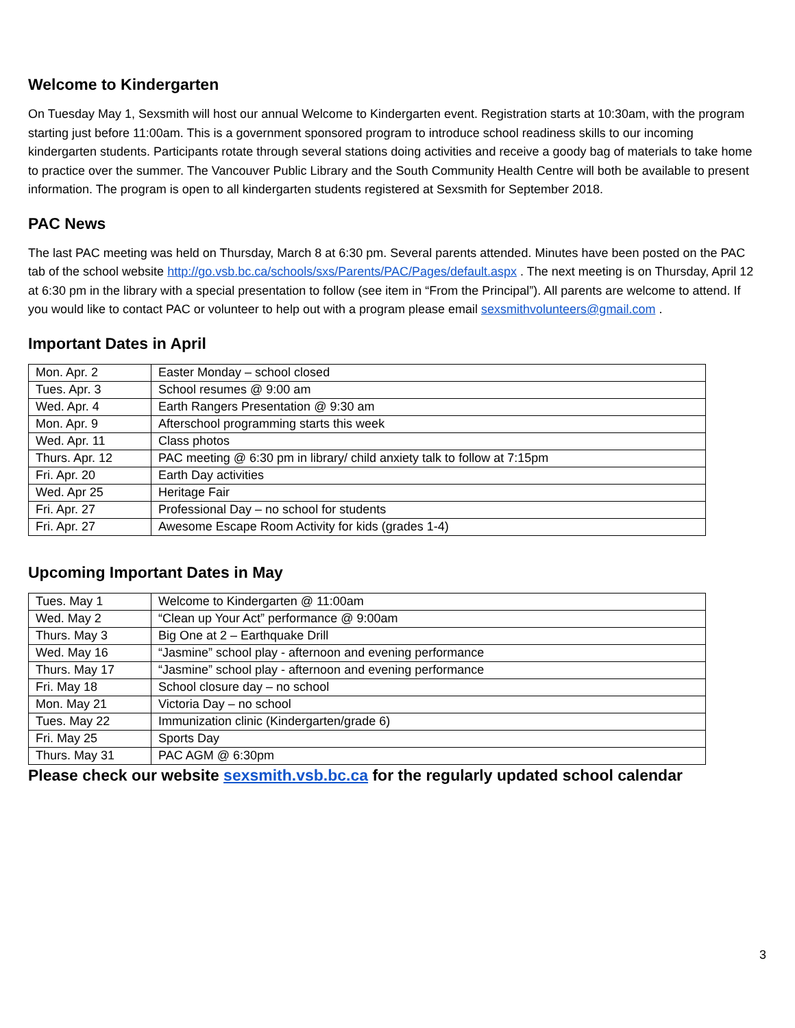Welcome to Kindergarten
On Tuesday May 1, Sexsmith will host our annual Welcome to Kindergarten event. Registration starts at 10:30am, with the program starting just before 11:00am. This is a government sponsored program to introduce school readiness skills to our incoming kindergarten students. Participants rotate through several stations doing activities and receive a goody bag of materials to take home to practice over the summer. The Vancouver Public Library and the South Community Health Centre will both be available to present information. The program is open to all kindergarten students registered at Sexsmith for September 2018.
PAC News
The last PAC meeting was held on Thursday, March 8 at 6:30 pm. Several parents attended. Minutes have been posted on the PAC tab of the school website http://go.vsb.bc.ca/schools/sxs/Parents/PAC/Pages/default.aspx . The next meeting is on Thursday, April 12 at 6:30 pm in the library with a special presentation to follow (see item in “From the Principal”). All parents are welcome to attend. If you would like to contact PAC or volunteer to help out with a program please email sexsmithvolunteers@gmail.com .
Important Dates in April
| Mon. Apr. 2 | Easter Monday – school closed |
| Tues. Apr. 3 | School resumes @ 9:00 am |
| Wed. Apr. 4 | Earth Rangers Presentation @ 9:30 am |
| Mon. Apr. 9 | Afterschool programming starts this week |
| Wed. Apr. 11 | Class photos |
| Thurs. Apr. 12 | PAC meeting @ 6:30 pm in library/ child anxiety talk to follow at 7:15pm |
| Fri. Apr. 20 | Earth Day activities |
| Wed. Apr 25 | Heritage Fair |
| Fri. Apr. 27 | Professional Day – no school for students |
| Fri. Apr. 27 | Awesome Escape Room Activity for kids (grades 1-4) |
Upcoming Important Dates in May
| Tues. May 1 | Welcome to Kindergarten @ 11:00am |
| Wed. May 2 | “Clean up Your Act” performance @ 9:00am |
| Thurs. May 3 | Big One at 2 – Earthquake Drill |
| Wed. May 16 | “Jasmine” school play - afternoon and evening performance |
| Thurs. May 17 | “Jasmine” school play - afternoon and evening performance |
| Fri. May 18 | School closure day – no school |
| Mon. May 21 | Victoria Day – no school |
| Tues. May 22 | Immunization clinic (Kindergarten/grade 6) |
| Fri. May 25 | Sports Day |
| Thurs. May 31 | PAC AGM @ 6:30pm |
Please check our website sexsmith.vsb.bc.ca for the regularly updated school calendar
3